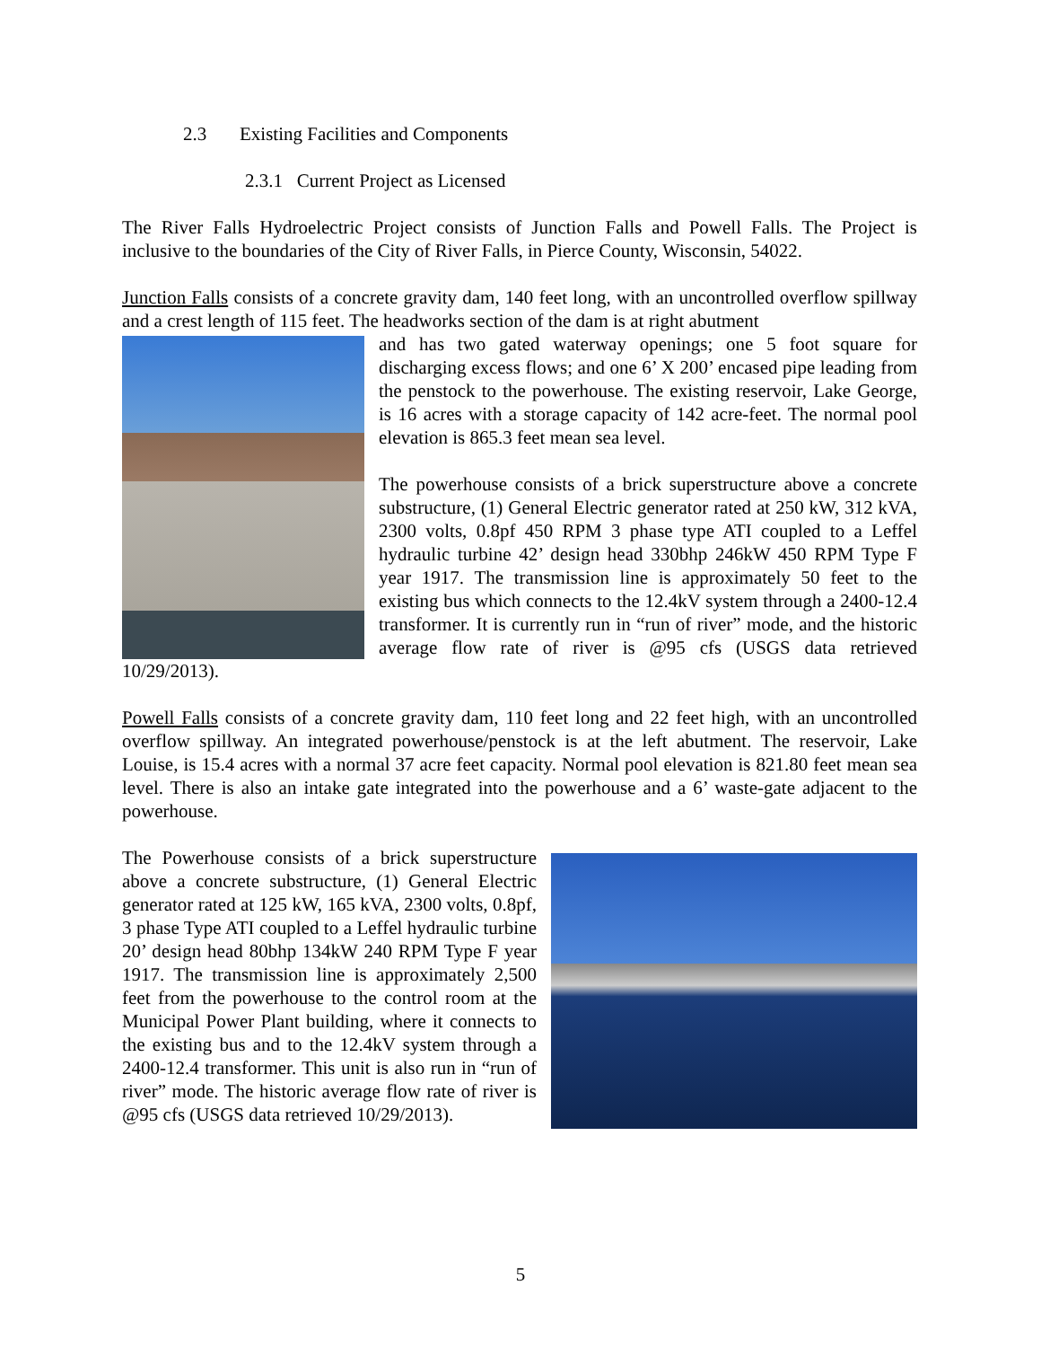2.3 Existing Facilities and Components
2.3.1 Current Project as Licensed
The River Falls Hydroelectric Project consists of Junction Falls and Powell Falls. The Project is inclusive to the boundaries of the City of River Falls, in Pierce County, Wisconsin, 54022.
Junction Falls consists of a concrete gravity dam, 140 feet long, with an uncontrolled overflow spillway and a crest length of 115 feet. The headworks section of the dam is at right abutment
and has two gated waterway openings; one 5 foot square for discharging excess flows; and one 6’ X 200’ encased pipe leading from the penstock to the powerhouse. The existing reservoir, Lake George, is 16 acres with a storage capacity of 142 acre-feet. The normal pool elevation is 865.3 feet mean sea level.
The powerhouse consists of a brick superstructure above a concrete substructure, (1) General Electric generator rated at 250 kW, 312 kVA, 2300 volts, 0.8pf 450 RPM 3 phase type ATI coupled to a Leffel hydraulic turbine 42’ design head 330bhp 246kW 450 RPM Type F year 1917. The transmission line is approximately 50 feet to the existing bus which connects to the 12.4kV system through a 2400-12.4 transformer. It is currently run in “run of river” mode, and the historic average flow rate of river is @95 cfs (USGS data retrieved 10/29/2013).
Powell Falls consists of a concrete gravity dam, 110 feet long and 22 feet high, with an uncontrolled overflow spillway. An integrated powerhouse/penstock is at the left abutment. The reservoir, Lake Louise, is 15.4 acres with a normal 37 acre feet capacity. Normal pool elevation is 821.80 feet mean sea level. There is also an intake gate integrated into the powerhouse and a 6’ waste-gate adjacent to the powerhouse.
The Powerhouse consists of a brick superstructure above a concrete substructure, (1) General Electric generator rated at 125 kW, 165 kVA, 2300 volts, 0.8pf, 3 phase Type ATI coupled to a Leffel hydraulic turbine 20’ design head 80bhp 134kW 240 RPM Type F year 1917. The transmission line is approximately 2,500 feet from the powerhouse to the control room at the Municipal Power Plant building, where it connects to the existing bus and to the 12.4kV system through a 2400-12.4 transformer. This unit is also run in “run of river” mode. The historic average flow rate of river is @95 cfs (USGS data retrieved 10/29/2013).
5